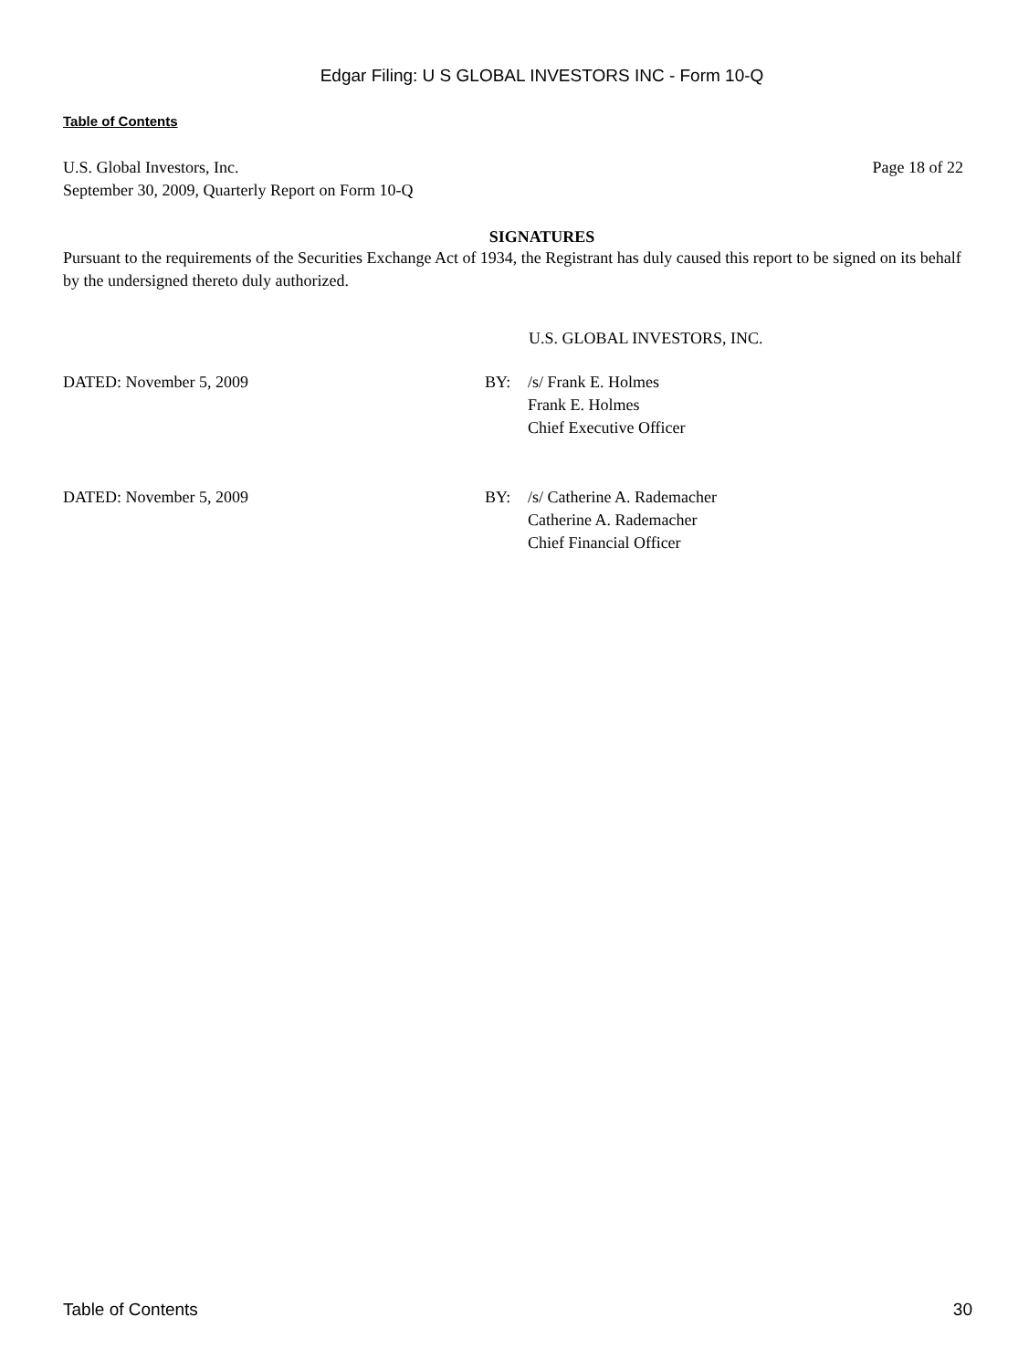Edgar Filing: U S GLOBAL INVESTORS INC - Form 10-Q
Table of Contents
U.S. Global Investors, Inc.
September 30, 2009, Quarterly Report on Form 10-Q
Page 18 of 22
SIGNATURES
Pursuant to the requirements of the Securities Exchange Act of 1934, the Registrant has duly caused this report to be signed on its behalf by the undersigned thereto duly authorized.
U.S. GLOBAL INVESTORS, INC.
DATED: November 5, 2009 BY: /s/ Frank E. Holmes
Frank E. Holmes
Chief Executive Officer
DATED: November 5, 2009 BY: /s/ Catherine A. Rademacher
Catherine A. Rademacher
Chief Financial Officer
Table of Contents 30